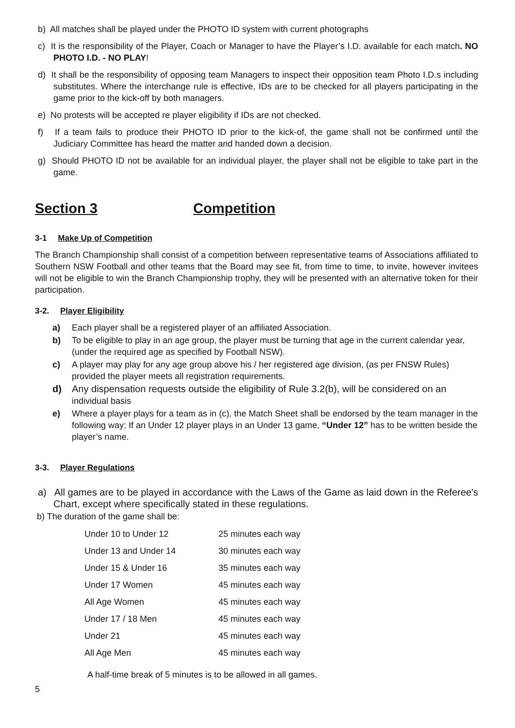b) All matches shall be played under the PHOTO ID system with current photographs
c) It is the responsibility of the Player, Coach or Manager to have the Player’s I.D. available for each match. NO PHOTO I.D. - NO PLAY!
d) It shall be the responsibility of opposing team Managers to inspect their opposition team Photo I.D.s including substitutes. Where the interchange rule is effective, IDs are to be checked for all players participating in the game prior to the kick-off by both managers.
e) No protests will be accepted re player eligibility if IDs are not checked.
f) If a team fails to produce their PHOTO ID prior to the kick-of, the game shall not be confirmed until the Judiciary Committee has heard the matter and handed down a decision.
g) Should PHOTO ID not be available for an individual player, the player shall not be eligible to take part in the game.
Section 3 Competition
3-1 Make Up of Competition
The Branch Championship shall consist of a competition between representative teams of Associations affiliated to Southern NSW Football and other teams that the Board may see fit, from time to time, to invite, however invitees will not be eligible to win the Branch Championship trophy, they will be presented with an alternative token for their participation.
3-2. Player Eligibility
a) Each player shall be a registered player of an affiliated Association.
b) To be eligible to play in an age group, the player must be turning that age in the current calendar year, (under the required age as specified by Football NSW).
c) A player may play for any age group above his / her registered age division, (as per FNSW Rules) provided the player meets all registration requirements.
d) Any dispensation requests outside the eligibility of Rule 3.2(b), will be considered on an individual basis
e) Where a player plays for a team as in (c), the Match Sheet shall be endorsed by the team manager in the following way; If an Under 12 player plays in an Under 13 game, “Under 12” has to be written beside the player’s name.
3-3. Player Regulations
a) All games are to be played in accordance with the Laws of the Game as laid down in the Referee's Chart, except where specifically stated in these regulations.
b) The duration of the game shall be:
| Under 10 to Under 12 | 25 minutes each way |
| Under 13 and Under 14 | 30 minutes each way |
| Under 15 & Under 16 | 35 minutes each way |
| Under 17 Women | 45 minutes each way |
| All Age Women | 45 minutes each way |
| Under 17 / 18 Men | 45 minutes each way |
| Under 21 | 45 minutes each way |
| All Age Men | 45 minutes each way |
A half-time break of 5 minutes is to be allowed in all games.
5